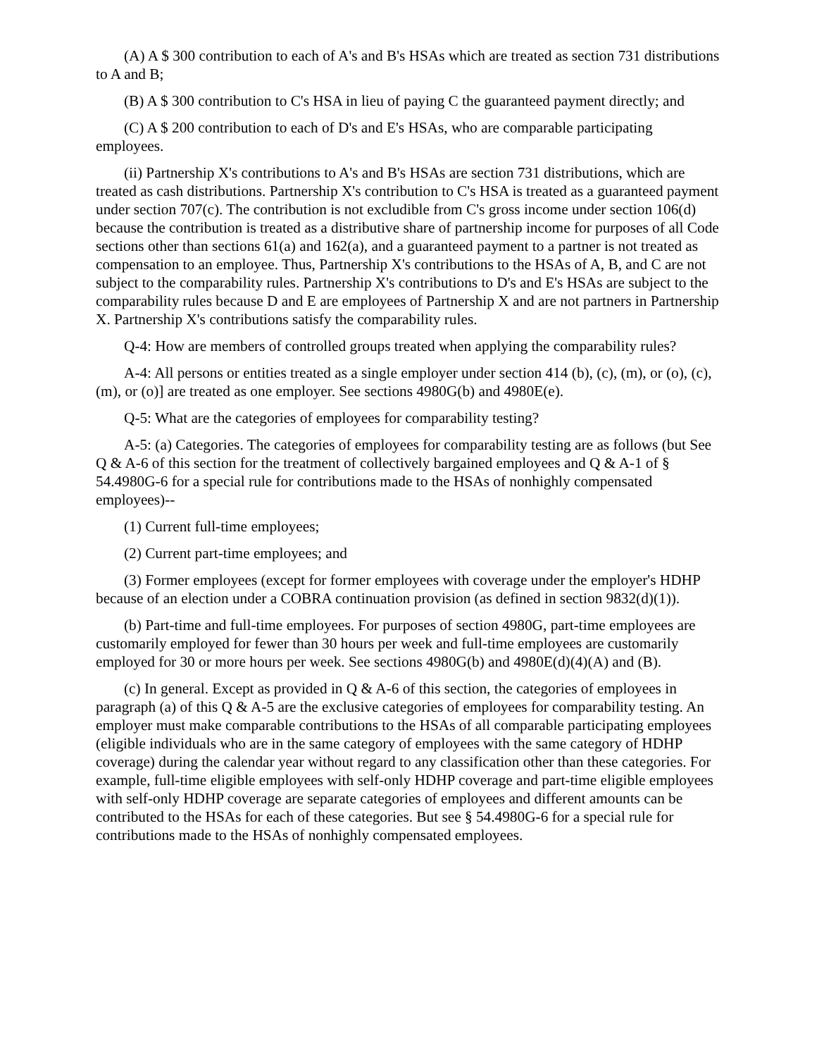(A) A $ 300 contribution to each of A's and B's HSAs which are treated as section 731 distributions to A and B;
(B) A $ 300 contribution to C's HSA in lieu of paying C the guaranteed payment directly; and
(C) A $ 200 contribution to each of D's and E's HSAs, who are comparable participating employees.
(ii) Partnership X's contributions to A's and B's HSAs are section 731 distributions, which are treated as cash distributions. Partnership X's contribution to C's HSA is treated as a guaranteed payment under section 707(c). The contribution is not excludible from C's gross income under section 106(d) because the contribution is treated as a distributive share of partnership income for purposes of all Code sections other than sections 61(a) and 162(a), and a guaranteed payment to a partner is not treated as compensation to an employee. Thus, Partnership X's contributions to the HSAs of A, B, and C are not subject to the comparability rules. Partnership X's contributions to D's and E's HSAs are subject to the comparability rules because D and E are employees of Partnership X and are not partners in Partnership X. Partnership X's contributions satisfy the comparability rules.
Q-4: How are members of controlled groups treated when applying the comparability rules?
A-4: All persons or entities treated as a single employer under section 414 (b), (c), (m), or (o), (c), (m), or (o)] are treated as one employer. See sections 4980G(b) and 4980E(e).
Q-5: What are the categories of employees for comparability testing?
A-5: (a) Categories. The categories of employees for comparability testing are as follows (but See Q & A-6 of this section for the treatment of collectively bargained employees and Q & A-1 of § 54.4980G-6 for a special rule for contributions made to the HSAs of nonhighly compensated employees)--
(1) Current full-time employees;
(2) Current part-time employees; and
(3) Former employees (except for former employees with coverage under the employer's HDHP because of an election under a COBRA continuation provision (as defined in section 9832(d)(1)).
(b) Part-time and full-time employees. For purposes of section 4980G, part-time employees are customarily employed for fewer than 30 hours per week and full-time employees are customarily employed for 30 or more hours per week. See sections 4980G(b) and 4980E(d)(4)(A) and (B).
(c) In general. Except as provided in Q & A-6 of this section, the categories of employees in paragraph (a) of this Q & A-5 are the exclusive categories of employees for comparability testing. An employer must make comparable contributions to the HSAs of all comparable participating employees (eligible individuals who are in the same category of employees with the same category of HDHP coverage) during the calendar year without regard to any classification other than these categories. For example, full-time eligible employees with self-only HDHP coverage and part-time eligible employees with self-only HDHP coverage are separate categories of employees and different amounts can be contributed to the HSAs for each of these categories. But see § 54.4980G-6 for a special rule for contributions made to the HSAs of nonhighly compensated employees.